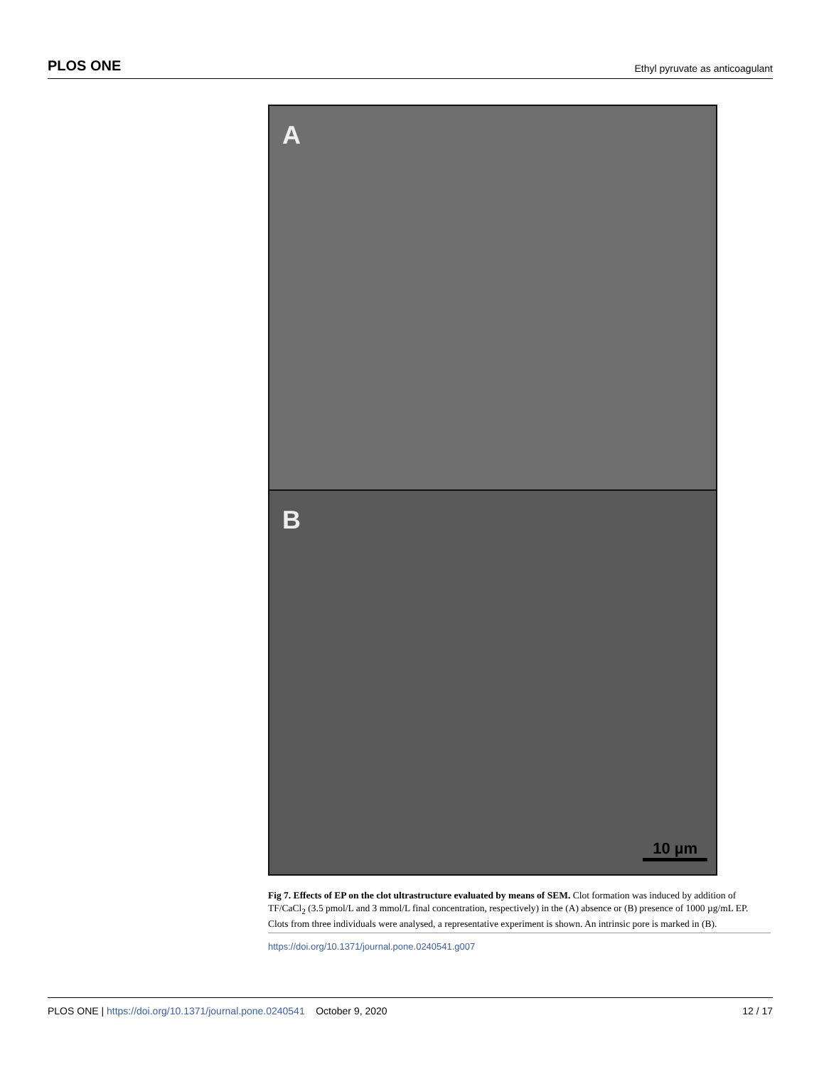PLOS ONE
Ethyl pyruvate as anticoagulant
A
B
10 µm
Fig 7. Effects of EP on the clot ultrastructure evaluated by means of SEM. Clot formation was induced by addition of TF/CaCl<sub>2</sub> (3.5 pmol/L and 3 mmol/L final concentration, respectively) in the (A) absence or (B) presence of 1000 µg/mL EP. Clots from three individuals were analysed, a representative experiment is shown. An intrinsic pore is marked in (B).
https://doi.org/10.1371/journal.pone.0240541.g007
PLOS ONE | https://doi.org/10.1371/journal.pone.0240541 October 9, 2020
12 / 17